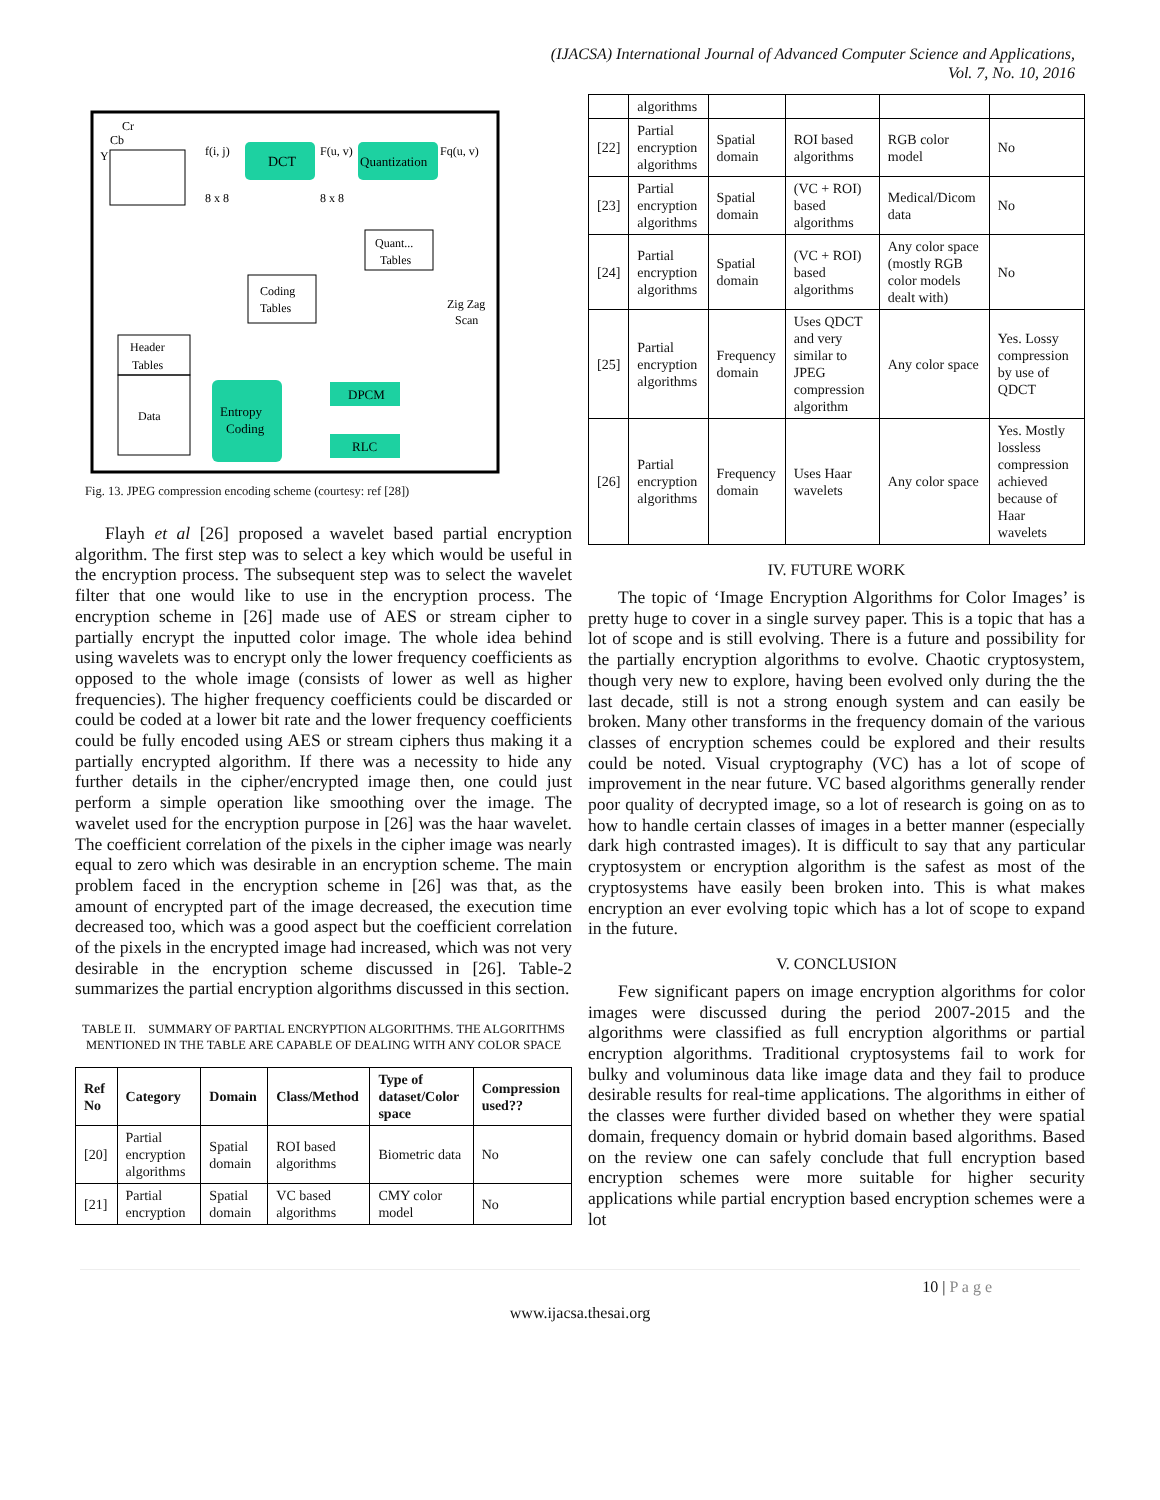(IJACSA) International Journal of Advanced Computer Science and Applications,
Vol. 7, No. 10, 2016
Y
Cr
Cb
f(i, j)
8 x 8
DCT
F(u, v)
8 x 8
Quantization
Fq(u, v)
Quant...
Tables
Coding
Tables
Zig Zag
Scan
Header
Tables
Data
Entropy
Coding
DPCM
RLC
Fig. 13. JPEG compression encoding scheme (courtesy: ref [28])
Flayh et al [26] proposed a wavelet based partial encryption algorithm. The first step was to select a key which would be useful in the encryption process. The subsequent step was to select the wavelet filter that one would like to use in the encryption process. The encryption scheme in [26] made use of AES or stream cipher to partially encrypt the inputted color image. The whole idea behind using wavelets was to encrypt only the lower frequency coefficients as opposed to the whole image (consists of lower as well as higher frequencies). The higher frequency coefficients could be discarded or could be coded at a lower bit rate and the lower frequency coefficients could be fully encoded using AES or stream ciphers thus making it a partially encrypted algorithm. If there was a necessity to hide any further details in the cipher/encrypted image then, one could just perform a simple operation like smoothing over the image. The wavelet used for the encryption purpose in [26] was the haar wavelet. The coefficient correlation of the pixels in the cipher image was nearly equal to zero which was desirable in an encryption scheme. The main problem faced in the encryption scheme in [26] was that, as the amount of encrypted part of the image decreased, the execution time decreased too, which was a good aspect but the coefficient correlation of the pixels in the encrypted image had increased, which was not very desirable in the encryption scheme discussed in [26]. Table-2 summarizes the partial encryption algorithms discussed in this section.
TABLE II. SUMMARY OF PARTIAL ENCRYPTION ALGORITHMS. THE ALGORITHMS MENTIONED IN THE TABLE ARE CAPABLE OF DEALING WITH ANY COLOR SPACE
| Ref No | Category | Domain | Class/Method | Type of dataset/Color space | Compression used?? |
| --- | --- | --- | --- | --- | --- |
| [20] | Partial encryption algorithms | Spatial domain | ROI based algorithms | Biometric data | No |
| [21] | Partial encryption | Spatial domain | VC based algorithms | CMY color model | No |
| | algorithms | | | | |
| [22] | Partial encryption algorithms | Spatial domain | ROI based algorithms | RGB color model | No |
| [23] | Partial encryption algorithms | Spatial domain | (VC + ROI) based algorithms | Medical/Dicom data | No |
| [24] | Partial encryption algorithms | Spatial domain | (VC + ROI) based algorithms | Any color space (mostly RGB color models dealt with) | No |
| [25] | Partial encryption algorithms | Frequency domain | Uses QDCT and very similar to JPEG compression algorithm | Any color space | Yes. Lossy compression by use of QDCT |
| [26] | Partial encryption algorithms | Frequency domain | Uses Haar wavelets | Any color space | Yes. Mostly lossless compression achieved because of Haar wavelets |
IV. FUTURE WORK
The topic of ‘Image Encryption Algorithms for Color Images’ is pretty huge to cover in a single survey paper. This is a topic that has a lot of scope and is still evolving. There is a future and possibility for the partially encryption algorithms to evolve. Chaotic cryptosystem, though very new to explore, having been evolved only during the the last decade, still is not a strong enough system and can easily be broken. Many other transforms in the frequency domain of the various classes of encryption schemes could be explored and their results could be noted. Visual cryptography (VC) has a lot of scope of improvement in the near future. VC based algorithms generally render poor quality of decrypted image, so a lot of research is going on as to how to handle certain classes of images in a better manner (especially dark high contrasted images). It is difficult to say that any particular cryptosystem or encryption algorithm is the safest as most of the cryptosystems have easily been broken into. This is what makes encryption an ever evolving topic which has a lot of scope to expand in the future.
V. CONCLUSION
Few significant papers on image encryption algorithms for color images were discussed during the period 2007-2015 and the algorithms were classified as full encryption algorithms or partial encryption algorithms. Traditional cryptosystems fail to work for bulky and voluminous data like image data and they fail to produce desirable results for real-time applications. The algorithms in either of the classes were further divided based on whether they were spatial domain, frequency domain or hybrid domain based algorithms. Based on the review one can safely conclude that full encryption based encryption schemes were more suitable for higher security applications while partial encryption based encryption schemes were a lot
10 | P a g e
www.ijacsa.thesai.org